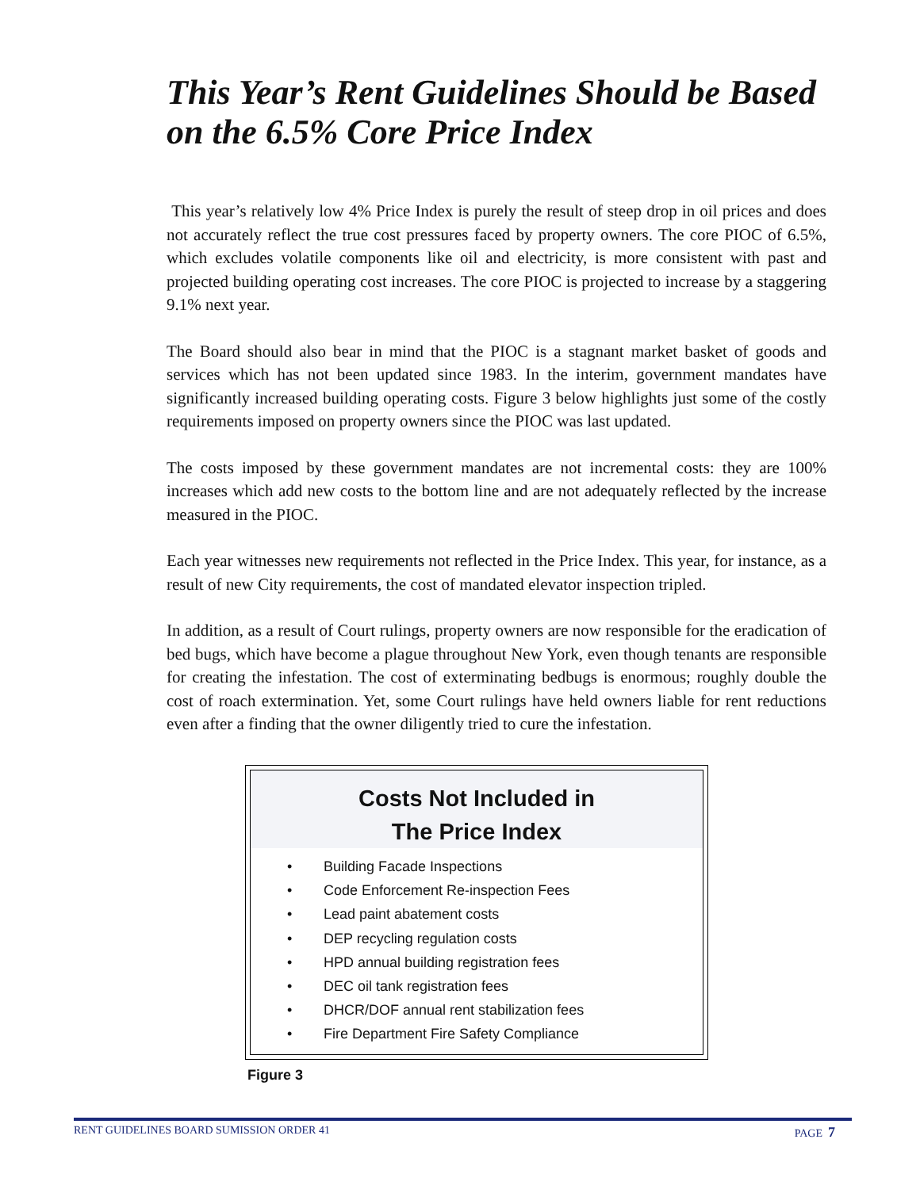This Year’s Rent Guidelines Should be Based on the 6.5% Core Price Index
This year’s relatively low 4% Price Index is purely the result of steep drop in oil prices and does not accurately reflect the true cost pressures faced by property owners. The core PIOC of 6.5%, which excludes volatile components like oil and electricity, is more consistent with past and projected building operating cost increases. The core PIOC is projected to increase by a staggering 9.1% next year.
The Board should also bear in mind that the PIOC is a stagnant market basket of goods and services which has not been updated since 1983. In the interim, government mandates have significantly increased building operating costs. Figure 3 below highlights just some of the costly requirements imposed on property owners since the PIOC was last updated.
The costs imposed by these government mandates are not incremental costs: they are 100% increases which add new costs to the bottom line and are not adequately reflected by the increase measured in the PIOC.
Each year witnesses new requirements not reflected in the Price Index. This year, for instance, as a result of new City requirements, the cost of mandated elevator inspection tripled.
In addition, as a result of Court rulings, property owners are now responsible for the eradication of bed bugs, which have become a plague throughout New York, even though tenants are responsible for creating the infestation. The cost of exterminating bedbugs is enormous; roughly double the cost of roach extermination. Yet, some Court rulings have held owners liable for rent reductions even after a finding that the owner diligently tried to cure the infestation.
Costs Not Included in
The Price Index
• Building Facade Inspections
• Code Enforcement Re-inspection Fees
• Lead paint abatement costs
• DEP recycling regulation costs
• HPD annual building registration fees
• DEC oil tank registration fees
• DHCR/DOF annual rent stabilization fees
• Fire Department Fire Safety Compliance
Figure 3
RENT GUIDELINES BOARD SUMISSION ORDER 41 PAGE 7